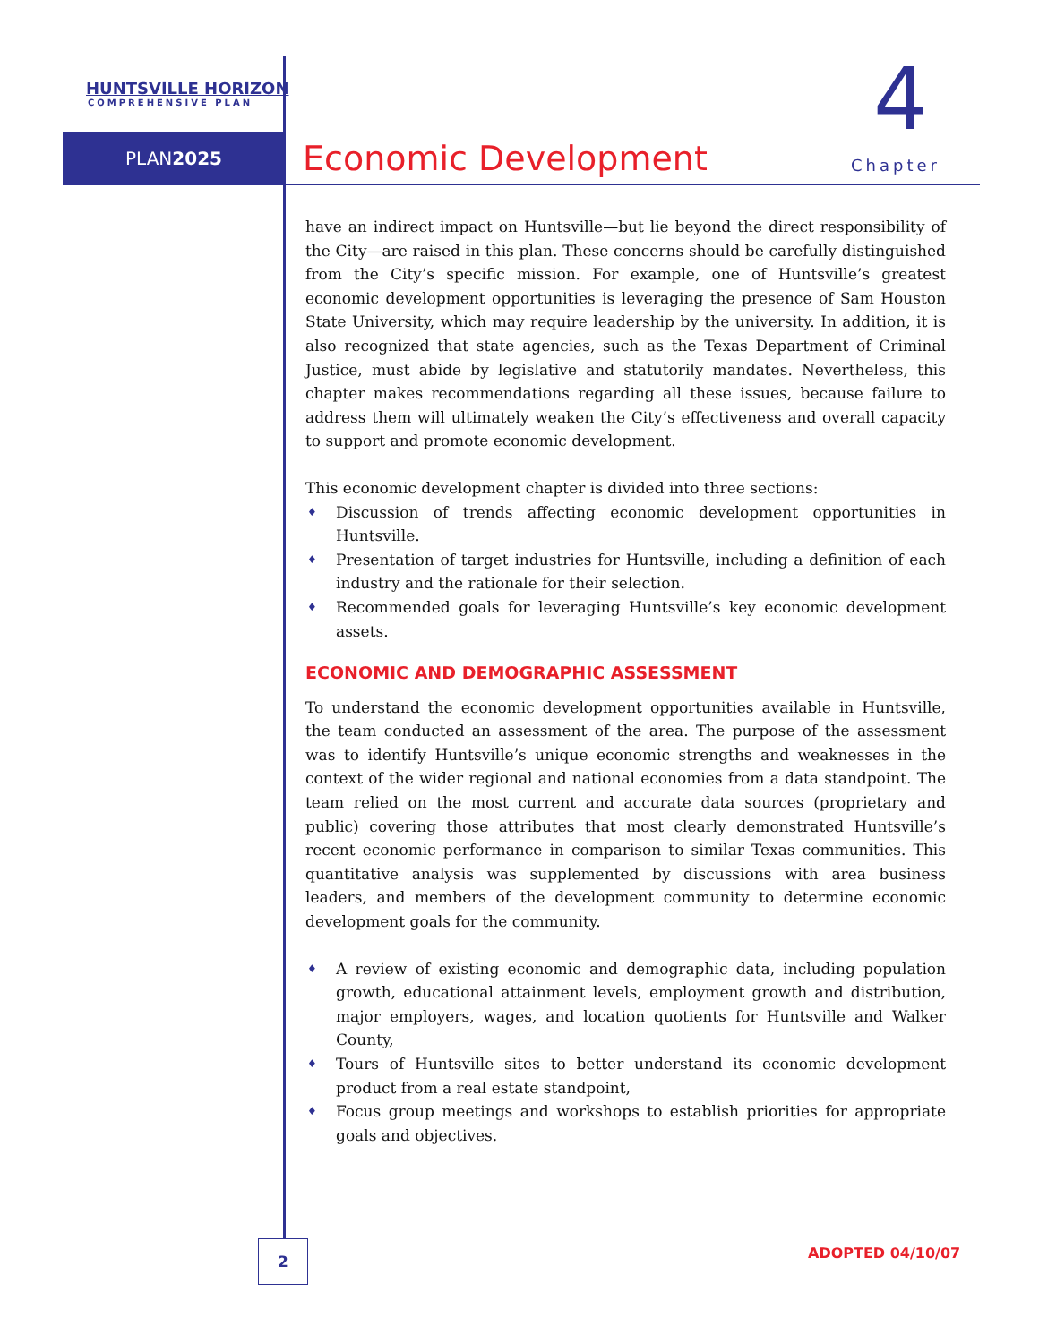HUNTSVILLE HORIZON
COMPREHENSIVE PLAN
PLAN2025 4
Economic Development Chapter
have an indirect impact on Huntsville—but lie beyond the direct responsibility of the City—are raised in this plan. These concerns should be carefully distinguished from the City’s specific mission. For example, one of Huntsville’s greatest economic development opportunities is leveraging the presence of Sam Houston State University, which may require leadership by the university. In addition, it is also recognized that state agencies, such as the Texas Department of Criminal Justice, must abide by legislative and statutorily mandates. Nevertheless, this chapter makes recommendations regarding all these issues, because failure to address them will ultimately weaken the City’s effectiveness and overall capacity to support and promote economic development.
This economic development chapter is divided into three sections:
♦ Discussion of trends affecting economic development opportunities in Huntsville.
♦ Presentation of target industries for Huntsville, including a definition of each industry and the rationale for their selection.
♦ Recommended goals for leveraging Huntsville’s key economic development assets.
ECONOMIC AND DEMOGRAPHIC ASSESSMENT
To understand the economic development opportunities available in Huntsville, the team conducted an assessment of the area. The purpose of the assessment was to identify Huntsville’s unique economic strengths and weaknesses in the context of the wider regional and national economies from a data standpoint. The team relied on the most current and accurate data sources (proprietary and public) covering those attributes that most clearly demonstrated Huntsville’s recent economic performance in comparison to similar Texas communities. This quantitative analysis was supplemented by discussions with area business leaders, and members of the development community to determine economic development goals for the community.
♦ A review of existing economic and demographic data, including population growth, educational attainment levels, employment growth and distribution, major employers, wages, and location quotients for Huntsville and Walker County,
♦ Tours of Huntsville sites to better understand its economic development product from a real estate standpoint,
♦ Focus group meetings and workshops to establish priorities for appropriate goals and objectives.
2 ADOPTED 04/10/07